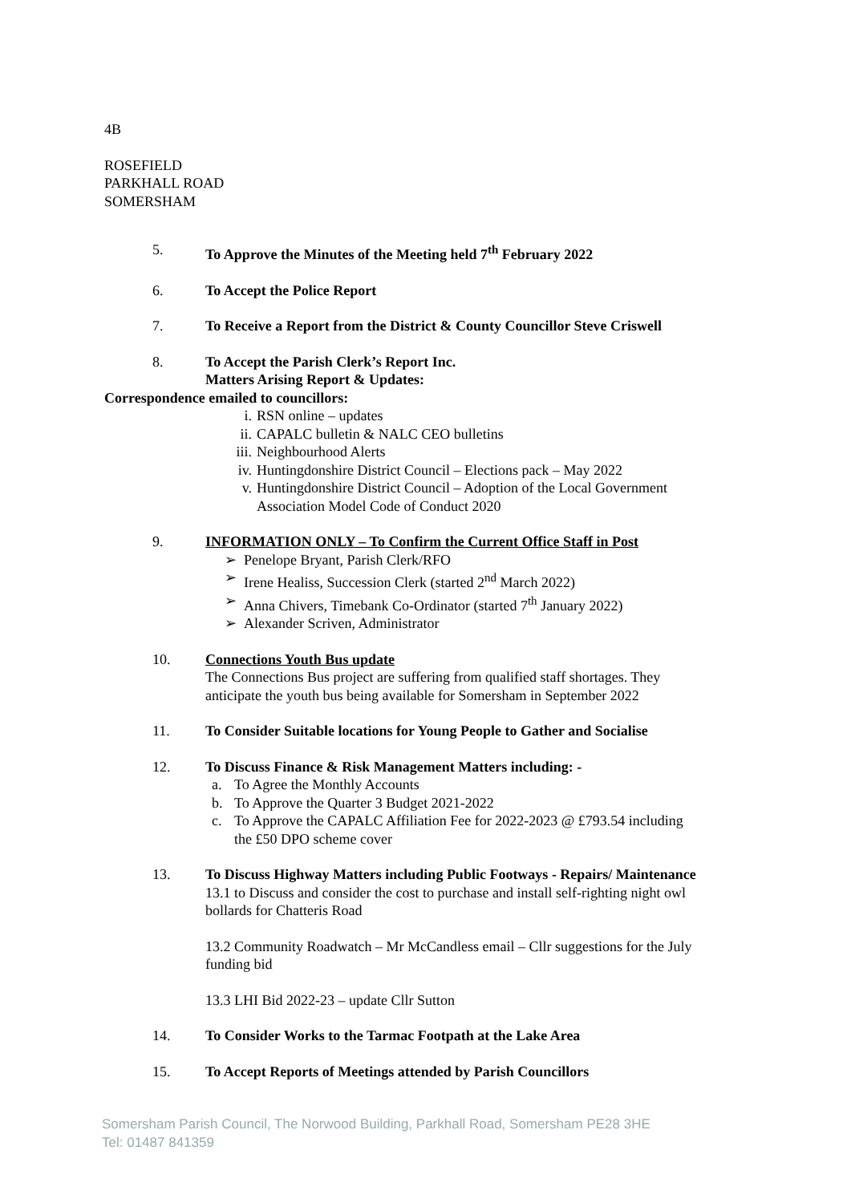4B
ROSEFIELD
PARKHALL ROAD
SOMERSHAM
5. To Approve the Minutes of the Meeting held 7<sup>th</sup> February 2022
6. To Accept the Police Report
7. To Receive a Report from the District & County Councillor Steve Criswell
8. To Accept the Parish Clerk’s Report Inc.
Matters Arising Report & Updates:
Correspondence emailed to councillors:
i. RSN online – updates
ii. CAPALC bulletin & NALC CEO bulletins
iii. Neighbourhood Alerts
iv. Huntingdonshire District Council – Elections pack – May 2022
v. Huntingdonshire District Council – Adoption of the Local Government
Association Model Code of Conduct 2020
9. INFORMATION ONLY – To Confirm the Current Office Staff in Post
➢ Penelope Bryant, Parish Clerk/RFO
➢ Irene Healiss, Succession Clerk (started 2<sup>nd</sup> March 2022)
➢ Anna Chivers, Timebank Co-Ordinator (started 7<sup>th</sup> January 2022)
➢ Alexander Scriven, Administrator
10. Connections Youth Bus update
The Connections Bus project are suffering from qualified staff shortages. They
anticipate the youth bus being available for Somersham in September 2022
11. To Consider Suitable locations for Young People to Gather and Socialise
12. To Discuss Finance & Risk Management Matters including: -
a. To Agree the Monthly Accounts
b. To Approve the Quarter 3 Budget 2021-2022
c. To Approve the CAPALC Affiliation Fee for 2022-2023 @ £793.54 including
the £50 DPO scheme cover
13. To Discuss Highway Matters including Public Footways - Repairs/ Maintenance
13.1 to Discuss and consider the cost to purchase and install self-righting night owl
bollards for Chatteris Road
13.2 Community Roadwatch – Mr McCandless email – Cllr suggestions for the July
funding bid
13.3 LHI Bid 2022-23 – update Cllr Sutton
14. To Consider Works to the Tarmac Footpath at the Lake Area
15. To Accept Reports of Meetings attended by Parish Councillors
Somersham Parish Council, The Norwood Building, Parkhall Road, Somersham PE28 3HE
Tel: 01487 841359